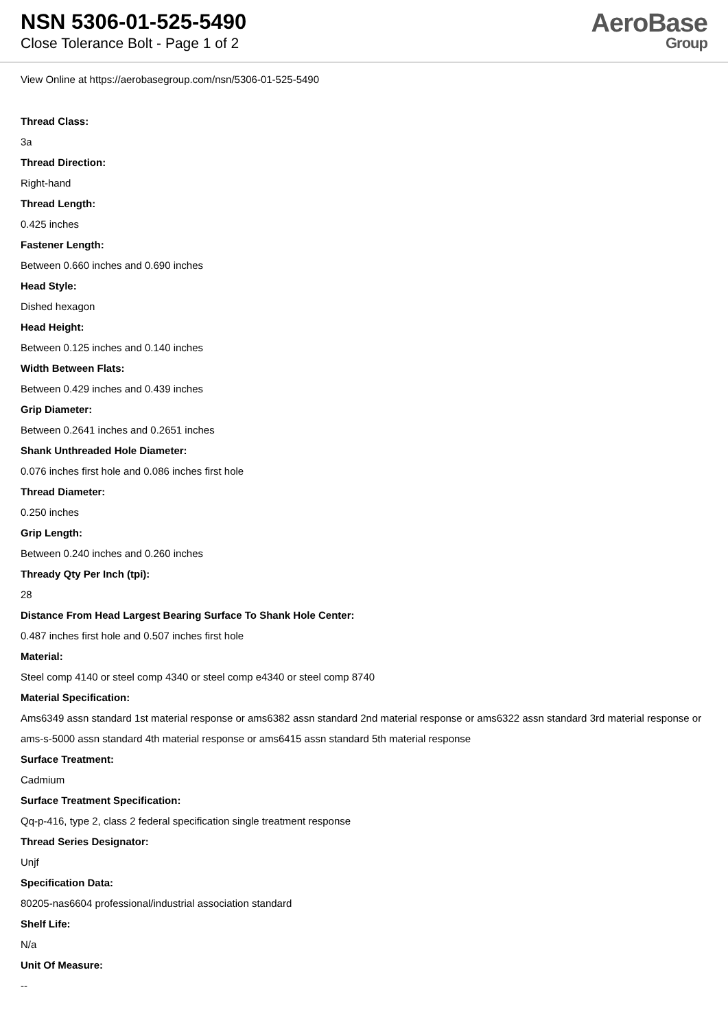NSN 5306-01-525-5490
Close Tolerance Bolt - Page 1 of 2
AeroBase
Group
View Online at https://aerobasegroup.com/nsn/5306-01-525-5490
Thread Class:
3a
Thread Direction:
Right-hand
Thread Length:
0.425 inches
Fastener Length:
Between 0.660 inches and 0.690 inches
Head Style:
Dished hexagon
Head Height:
Between 0.125 inches and 0.140 inches
Width Between Flats:
Between 0.429 inches and 0.439 inches
Grip Diameter:
Between 0.2641 inches and 0.2651 inches
Shank Unthreaded Hole Diameter:
0.076 inches first hole and 0.086 inches first hole
Thread Diameter:
0.250 inches
Grip Length:
Between 0.240 inches and 0.260 inches
Thready Qty Per Inch (tpi):
28
Distance From Head Largest Bearing Surface To Shank Hole Center:
0.487 inches first hole and 0.507 inches first hole
Material:
Steel comp 4140 or steel comp 4340 or steel comp e4340 or steel comp 8740
Material Specification:
Ams6349 assn standard 1st material response or ams6382 assn standard 2nd material response or ams6322 assn standard 3rd material response or ams-s-5000 assn standard 4th material response or ams6415 assn standard 5th material response
Surface Treatment:
Cadmium
Surface Treatment Specification:
Qq-p-416, type 2, class 2 federal specification single treatment response
Thread Series Designator:
Unjf
Specification Data:
80205-nas6604 professional/industrial association standard
Shelf Life:
N/a
Unit Of Measure:
--